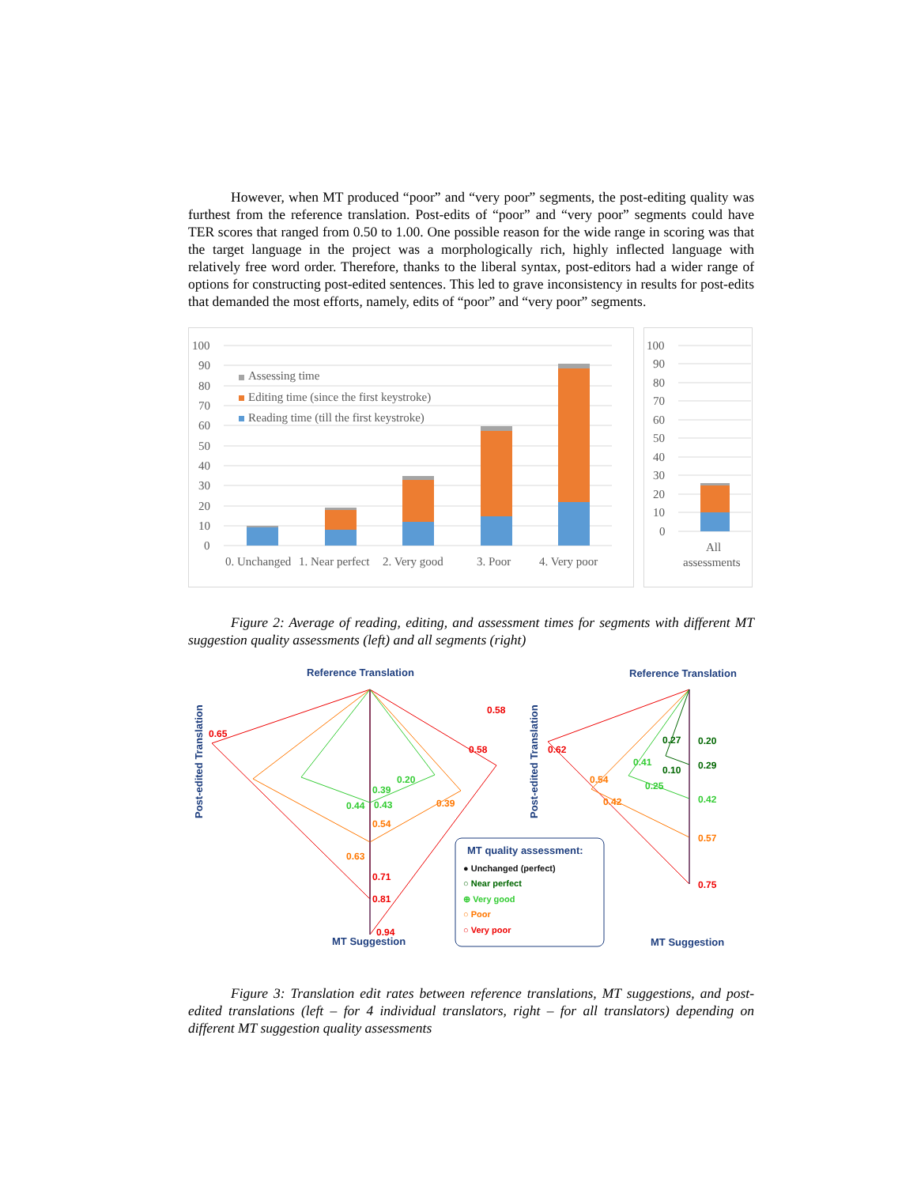However, when MT produced “poor” and “very poor” segments, the post-editing quality was furthest from the reference translation. Post-edits of “poor” and “very poor” segments could have TER scores that ranged from 0.50 to 1.00. One possible reason for the wide range in scoring was that the target language in the project was a morphologically rich, highly inflected language with relatively free word order. Therefore, thanks to the liberal syntax, post-editors had a wider range of options for constructing post-edited sentences. This led to grave inconsistency in results for post-edits that demanded the most efforts, namely, edits of “poor” and “very poor” segments.
100
90
80
70
60
50
40
30
20
10
0
Assessing time
Editing time (since the first keystroke)
Reading time (till the first keystroke)
0. Unchanged
1. Near perfect
2. Very good
3. Poor
4. Very poor
100
90
80
70
60
50
40
30
20
10
0
All
assessments
Figure 2: Average of reading, editing, and assessment times for segments with different MT suggestion quality assessments (left) and all segments (right)
Reference Translation
Reference Translation
MT Suggestion
MT Suggestion
Post-edited Translation
Post-edited Translation
0.65
0.58
0.58
0.71
0.81
0.94
0.62
0.75
0.54
0.63
0.39
0.57
0.54
0.42
0.44
0.43
0.39
0.20
0.42
0.25
0.41
0.20
0.29
0.10
0.27
MT quality assessment:
● Unchanged (perfect)
○ Near perfect
⊕ Very good
○ Poor
○ Very poor
Figure 3: Translation edit rates between reference translations, MT suggestions, and post-edited translations (left – for 4 individual translators, right – for all translators) depending on different MT suggestion quality assessments